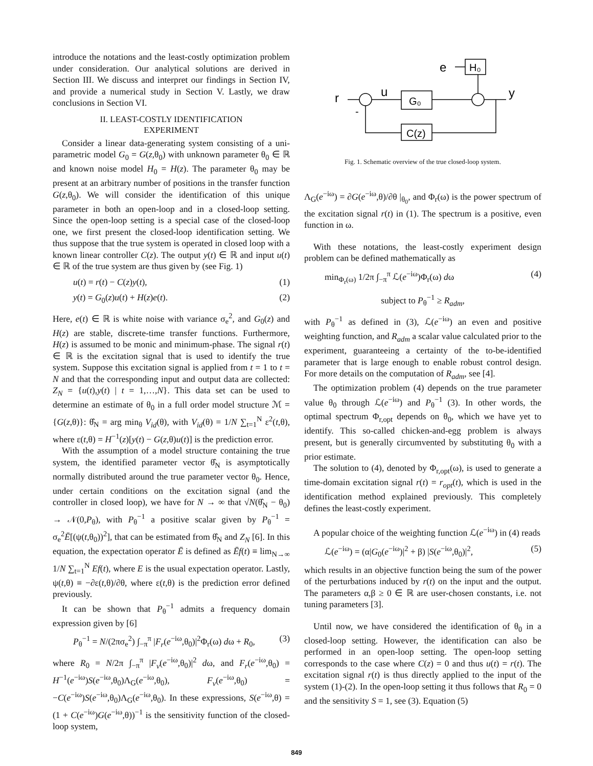introduce the notations and the least-costly optimization problem under consideration. Our analytical solutions are derived in Section III. We discuss and interpret our findings in Section IV, and provide a numerical study in Section V. Lastly, we draw conclusions in Section VI.
II. LEAST-COSTLY IDENTIFICATION
EXPERIMENT
Consider a linear data-generating system consisting of a uni-parametric model G<sub>0</sub> = G(z,θ<sub>0</sub>) with unknown parameter θ<sub>0</sub> ∈ ℝ and known noise model H<sub>0</sub> = H(z). The parameter θ<sub>0</sub> may be present at an arbitrary number of positions in the transfer function G(z,θ<sub>0</sub>). We will consider the identification of this unique parameter in both an open-loop and in a closed-loop setting. Since the open-loop setting is a special case of the closed-loop one, we first present the closed-loop identification setting. We thus suppose that the true system is operated in closed loop with a known linear controller C(z). The output y(t) ∈ ℝ and input u(t) ∈ ℝ of the true system are thus given by (see Fig. 1)
u(t) = r(t) − C(z)y(t), (1)
y(t) = G<sub>0</sub>(z)u(t) + H(z)e(t). (2)
Here, e(t) ∈ ℝ is white noise with variance σ<sub>e</sub><sup>2</sup>, and G<sub>0</sub>(z) and H(z) are stable, discrete-time transfer functions. Furthermore, H(z) is assumed to be monic and minimum-phase. The signal r(t) ∈ ℝ is the excitation signal that is used to identify the true system. Suppose this excitation signal is applied from t = 1 to t = N and that the corresponding input and output data are collected: Z<sub>N</sub> = {u(t),y(t) | t = 1,…,N}. This data set can be used to determine an estimate of θ<sub>0</sub> in a full order model structure ℳ = {G(z,θ)}: θ̂<sub>N</sub> = arg min<sub>θ</sub> V<sub>id</sub>(θ), with V<sub>id</sub>(θ) = 1/N ∑<sub>t=1</sub><sup>N</sup> ε<sup>2</sup>(t,θ), where ε(t,θ) = H<sup>−1</sup>(z)[y(t) − G(z,θ)u(t)] is the prediction error.
With the assumption of a model structure containing the true system, the identified parameter vector θ̂<sub>N</sub> is asymptotically normally distributed around the true parameter vector θ<sub>0</sub>. Hence, under certain conditions on the excitation signal (and the controller in closed loop), we have for N → ∞ that √N(θ̂<sub>N</sub> − θ<sub>0</sub>) → 𝒩(0,P<sub>θ</sub>), with P<sub>θ</sub><sup>−1</sup> a positive scalar given by P<sub>θ</sub><sup>−1</sup> = σ<sub>e</sub><sup>2</sup>Ē[(ψ(t,θ<sub>0</sub>))<sup>2</sup>], that can be estimated from θ̂<sub>N</sub> and Z<sub>N</sub> [6]. In this equation, the expectation operator Ē is defined as Ēf(t) ≡ lim<sub>N→∞</sub> 1/N ∑<sub>t=1</sub><sup>N</sup> Ef(t), where E is the usual expectation operator. Lastly, ψ(t,θ) ≡ −∂ε(t,θ)/∂θ, where ε(t,θ) is the prediction error defined previously.
It can be shown that P<sub>θ</sub><sup>−1</sup> admits a frequency domain expression given by [6]
P<sub>θ</sub><sup>−1</sup> = N/(2πσ<sub>e</sub><sup>2</sup>) ∫<sub>−π</sub><sup>π</sup> |F<sub>r</sub>(e<sup>−iω</sup>,θ<sub>0</sub>)|<sup>2</sup>Φ<sub>r</sub>(ω) dω + R<sub>0</sub>, (3)
where R<sub>0</sub> = N/2π ∫<sub>−π</sub><sup>π</sup> |F<sub>v</sub>(e<sup>−iω</sup>,θ<sub>0</sub>)|<sup>2</sup> dω, and F<sub>r</sub>(e<sup>−iω</sup>,θ<sub>0</sub>) = H<sup>−1</sup>(e<sup>−iω</sup>)S(e<sup>−iω</sup>,θ<sub>0</sub>)Λ<sub>G</sub>(e<sup>−iω</sup>,θ<sub>0</sub>), F<sub>v</sub>(e<sup>−iω</sup>,θ<sub>0</sub>) = −C(e<sup>−iω</sup>)S(e<sup>−iω</sup>,θ<sub>0</sub>)Λ<sub>G</sub>(e<sup>−iω</sup>,θ<sub>0</sub>). In these expressions, S(e<sup>−iω</sup>,θ) = (1 + C(e<sup>−iω</sup>)G(e<sup>−iω</sup>,θ))<sup>−1</sup> is the sensitivity function of the closed-loop system,
r
u
y
e
H₀
G₀
C(z)
-
Fig. 1. Schematic overview of the true closed-loop system.
Λ<sub>G</sub>(e<sup>−iω</sup>) = ∂G(e<sup>−iω</sup>,θ)/∂θ |<sub>θ<sub>0</sub></sub>, and Φ<sub>r</sub>(ω) is the power spectrum of the excitation signal r(t) in (1). The spectrum is a positive, even function in ω.
With these notations, the least-costly experiment design problem can be defined mathematically as
min<sub>Φ<sub>r</sub>(ω)</sub> 1/2π ∫<sub>−π</sub><sup>π</sup> ℒ(e<sup>−iω</sup>)Φ<sub>r</sub>(ω) dω (4)
subject to P<sub>θ</sub><sup>−1</sup> ≥ R<sub>adm</sub>,
with P<sub>θ</sub><sup>−1</sup> as defined in (3), ℒ(e<sup>−iω</sup>) an even and positive weighting function, and R<sub>adm</sub> a scalar value calculated prior to the experiment, guaranteeing a certainty of the to-be-identified parameter that is large enough to enable robust control design. For more details on the computation of R<sub>adm</sub>, see [4].
The optimization problem (4) depends on the true parameter value θ<sub>0</sub> through ℒ(e<sup>−iω</sup>) and P<sub>θ</sub><sup>−1</sup> (3). In other words, the optimal spectrum Φ<sub>r,opt</sub> depends on θ<sub>0</sub>, which we have yet to identify. This so-called chicken-and-egg problem is always present, but is generally circumvented by substituting θ<sub>0</sub> with a prior estimate.
The solution to (4), denoted by Φ<sub>r,opt</sub>(ω), is used to generate a time-domain excitation signal r(t) = r<sub>opt</sub>(t), which is used in the identification method explained previously. This completely defines the least-costly experiment.
A popular choice of the weighting function ℒ(e<sup>−iω</sup>) in (4) reads
ℒ(e<sup>−iω</sup>) = (α|G<sub>0</sub>(e<sup>−iω</sup>)|<sup>2</sup> + β) |S(e<sup>−iω</sup>,θ<sub>0</sub>)|<sup>2</sup>, (5)
which results in an objective function being the sum of the power of the perturbations induced by r(t) on the input and the output. The parameters α,β ≥ 0 ∈ ℝ are user-chosen constants, i.e. not tuning parameters [3].
Until now, we have considered the identification of θ<sub>0</sub> in a closed-loop setting. However, the identification can also be performed in an open-loop setting. The open-loop setting corresponds to the case where C(z) = 0 and thus u(t) = r(t). The excitation signal r(t) is thus directly applied to the input of the system (1)-(2). In the open-loop setting it thus follows that R<sub>0</sub> = 0 and the sensitivity S = 1, see (3). Equation (5)
849